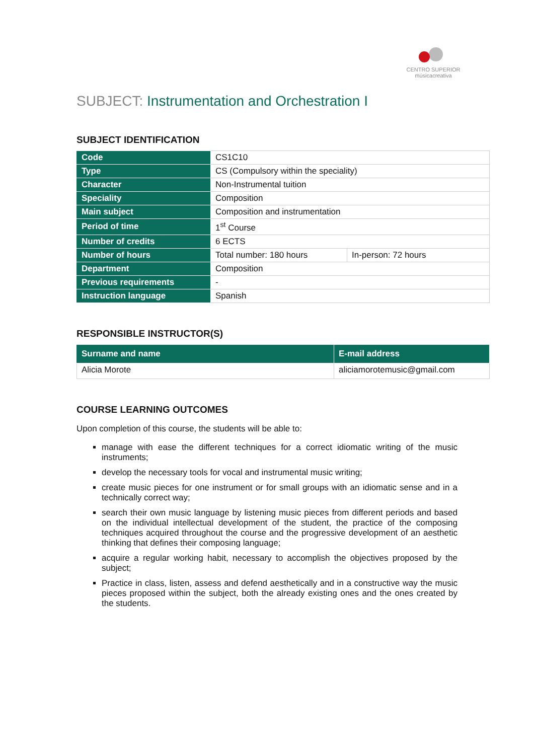CENTRO SUPERIOR
músicacreativa
SUBJECT: Instrumentation and Orchestration I
SUBJECT IDENTIFICATION
| Code | CS1C10 | |
| Type | CS (Compulsory within the speciality) | |
| Character | Non-Instrumental tuition | |
| Speciality | Composition | |
| Main subject | Composition and instrumentation | |
| Period of time | 1<sup>st</sup> Course | |
| Number of credits | 6 ECTS | |
| Number of hours | Total number: 180 hours | In-person: 72 hours |
| Department | Composition | |
| Previous requirements | - | |
| Instruction language | Spanish | |
RESPONSIBLE INSTRUCTOR(S)
| Surname and name | E-mail address |
| --- | --- |
| Alicia Morote | aliciamorotemusic@gmail.com |
COURSE LEARNING OUTCOMES
Upon completion of this course, the students will be able to:
manage with ease the different techniques for a correct idiomatic writing of the music instruments;
develop the necessary tools for vocal and instrumental music writing;
create music pieces for one instrument or for small groups with an idiomatic sense and in a technically correct way;
search their own music language by listening music pieces from different periods and based on the individual intellectual development of the student, the practice of the composing techniques acquired throughout the course and the progressive development of an aesthetic thinking that defines their composing language;
acquire a regular working habit, necessary to accomplish the objectives proposed by the subject;
Practice in class, listen, assess and defend aesthetically and in a constructive way the music pieces proposed within the subject, both the already existing ones and the ones created by the students.